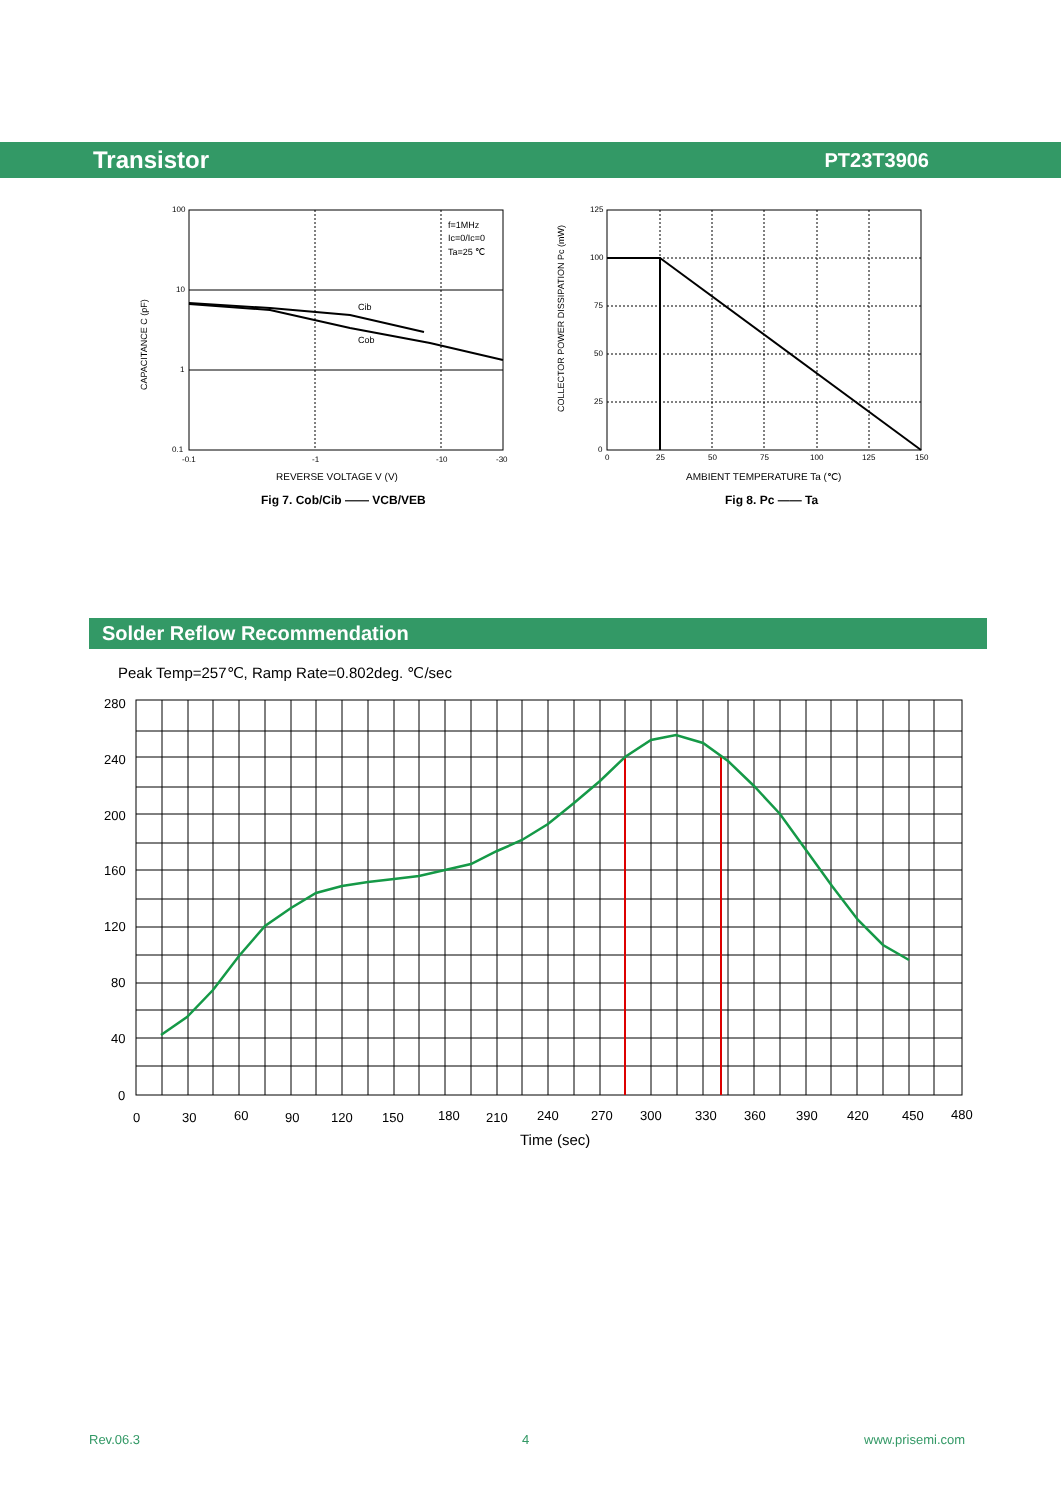Transistor PT23T3906
100
10
1
0.1
-0.1
-1
-10
-30
f=1MHz
Ic=0/Ic=0
Ta=25 ℃
Cib
Cob
CAPACITANCE C (pF)
REVERSE VOLTAGE V (V)
Fig 7. Cob/Cib —— VCB/VEB
125
100
75
50
25
0
0
25
50
75
100
125
150
COLLECTOR POWER DISSIPATION Pc (mW)
AMBIENT TEMPERATURE Ta (℃)
Fig 8. Pc —— Ta
Solder Reflow Recommendation
Peak Temp=257℃, Ramp Rate=0.802deg. ℃/sec
280
240
200
160
120
80
40
0
0
30
60
90
120
150
180
210
240
270
300
330
360
390
420
450
480
Time (sec)
Rev.06.3 4 www.prisemi.com